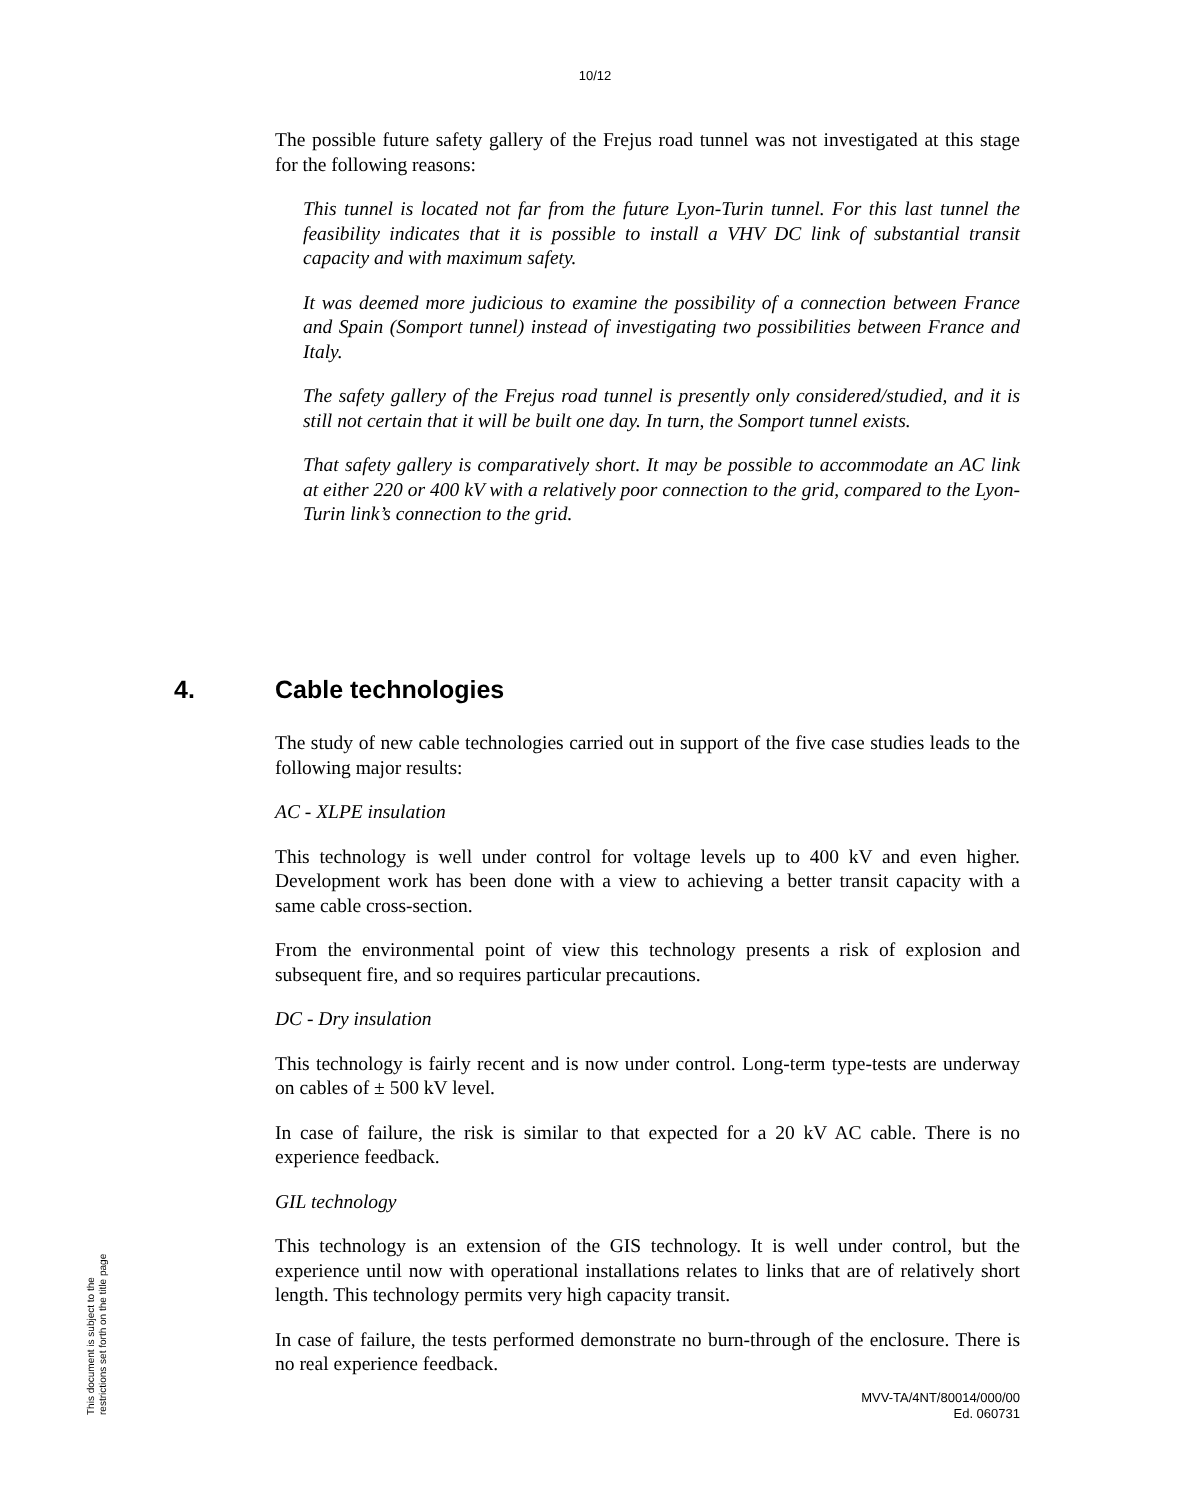10/12
The possible future safety gallery of the Frejus road tunnel was not investigated at this stage for the following reasons:
This tunnel is located not far from the future Lyon-Turin tunnel. For this last tunnel the feasibility indicates that it is possible to install a VHV DC link of substantial transit capacity and with maximum safety.
It was deemed more judicious to examine the possibility of a connection between France and Spain (Somport tunnel) instead of investigating two possibilities between France and Italy.
The safety gallery of the Frejus road tunnel is presently only considered/studied, and it is still not certain that it will be built one day. In turn, the Somport tunnel exists.
That safety gallery is comparatively short. It may be possible to accommodate an AC link at either 220 or 400 kV with a relatively poor connection to the grid, compared to the Lyon-Turin link’s connection to the grid.
4. Cable technologies
The study of new cable technologies carried out in support of the five case studies leads to the following major results:
AC - XLPE insulation
This technology is well under control for voltage levels up to 400 kV and even higher. Development work has been done with a view to achieving a better transit capacity with a same cable cross-section.
From the environmental point of view this technology presents a risk of explosion and subsequent fire, and so requires particular precautions.
DC - Dry insulation
This technology is fairly recent and is now under control. Long-term type-tests are underway on cables of ± 500 kV level.
In case of failure, the risk is similar to that expected for a 20 kV AC cable. There is no experience feedback.
GIL technology
This technology is an extension of the GIS technology. It is well under control, but the experience until now with operational installations relates to links that are of relatively short length. This technology permits very high capacity transit.
In case of failure, the tests performed demonstrate no burn-through of the enclosure. There is no real experience feedback.
This document is subject to the
restrictions set forth on the title page
MVV-TA/4NT/80014/000/00
Ed. 060731